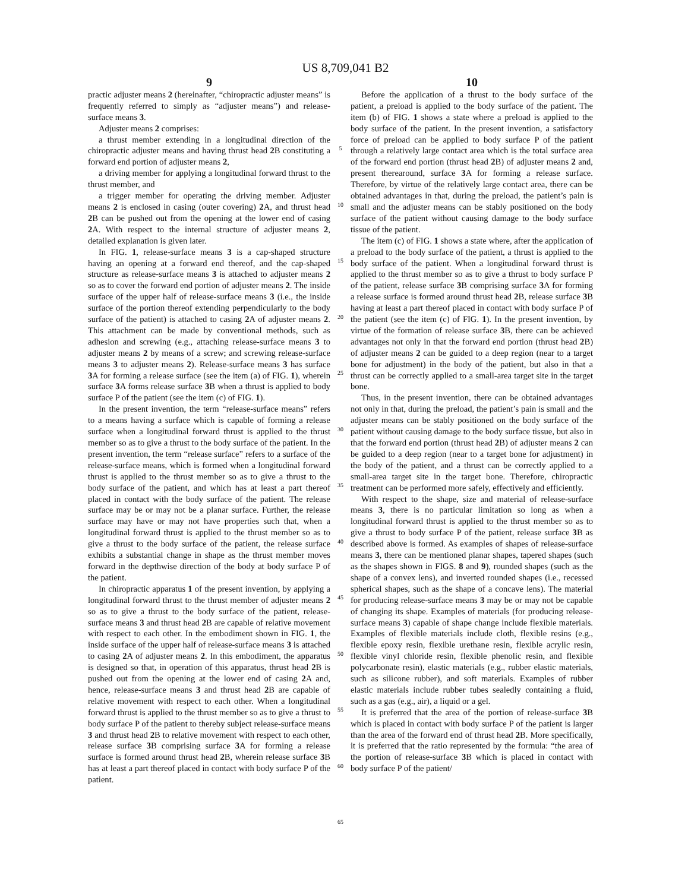US 8,709,041 B2
9
practic adjuster means 2 (hereinafter, “chiropractic adjuster means” is frequently referred to simply as “adjuster means”) and release-surface means 3.
Adjuster means 2 comprises:
a thrust member extending in a longitudinal direction of the chiropractic adjuster means and having thrust head 2 B constituting a forward end portion of adjuster means 2,
a driving member for applying a longitudinal forward thrust to the thrust member, and
a trigger member for operating the driving member. Adjuster means 2 is enclosed in casing (outer covering) 2 A, and thrust head 2 B can be pushed out from the opening at the lower end of casing 2 A. With respect to the internal structure of adjuster means 2, detailed explanation is given later.
In FIG. 1, release-surface means 3 is a cap-shaped structure having an opening at a forward end thereof, and the cap-shaped structure as release-surface means 3 is attached to adjuster means 2 so as to cover the forward end portion of adjuster means 2. The inside surface of the upper half of release-surface means 3 (i.e., the inside surface of the portion thereof extending perpendicularly to the body surface of the patient) is attached to casing 2 A of adjuster means 2. This attachment can be made by conventional methods, such as adhesion and screwing (e.g., attaching release-surface means 3 to adjuster means 2 by means of a screw; and screwing release-surface means 3 to adjuster means 2). Release-surface means 3 has surface 3 A for forming a release surface (see the item (a) of FIG. 1), wherein surface 3 A forms release surface 3 B when a thrust is applied to body surface P of the patient (see the item (c) of FIG. 1).
In the present invention, the term “release-surface means” refers to a means having a surface which is capable of forming a release surface when a longitudinal forward thrust is applied to the thrust member so as to give a thrust to the body surface of the patient. In the present invention, the term “release surface” refers to a surface of the release-surface means, which is formed when a longitudinal forward thrust is applied to the thrust member so as to give a thrust to the body surface of the patient, and which has at least a part thereof placed in contact with the body surface of the patient. The release surface may be or may not be a planar surface. Further, the release surface may have or may not have properties such that, when a longitudinal forward thrust is applied to the thrust member so as to give a thrust to the body surface of the patient, the release surface exhibits a substantial change in shape as the thrust member moves forward in the depthwise direction of the body at body surface P of the patient.
In chiropractic apparatus 1 of the present invention, by applying a longitudinal forward thrust to the thrust member of adjuster means 2 so as to give a thrust to the body surface of the patient, release-surface means 3 and thrust head 2 B are capable of relative movement with respect to each other. In the embodiment shown in FIG. 1, the inside surface of the upper half of release-surface means 3 is attached to casing 2 A of adjuster means 2. In this embodiment, the apparatus is designed so that, in operation of this apparatus, thrust head 2 B is pushed out from the opening at the lower end of casing 2 A and, hence, release-surface means 3 and thrust head 2 B are capable of relative movement with respect to each other. When a longitudinal forward thrust is applied to the thrust member so as to give a thrust to body surface P of the patient to thereby subject release-surface means 3 and thrust head 2 B to relative movement with respect to each other, release surface 3 B comprising surface 3 A for forming a release surface is formed around thrust head 2 B, wherein release surface 3 B has at least a part thereof placed in contact with body surface P of the patient.
5
10
15
20
25
30
35
40
45
50
55
60
65
10
Before the application of a thrust to the body surface of the patient, a preload is applied to the body surface of the patient. The item (b) of FIG. 1 shows a state where a preload is applied to the body surface of the patient. In the present invention, a satisfactory force of preload can be applied to body surface P of the patient through a relatively large contact area which is the total surface area of the forward end portion (thrust head 2 B) of adjuster means 2 and, present therearound, surface 3 A for forming a release surface. Therefore, by virtue of the relatively large contact area, there can be obtained advantages in that, during the preload, the patient’s pain is small and the adjuster means can be stably positioned on the body surface of the patient without causing damage to the body surface tissue of the patient.
The item (c) of FIG. 1 shows a state where, after the application of a preload to the body surface of the patient, a thrust is applied to the body surface of the patient. When a longitudinal forward thrust is applied to the thrust member so as to give a thrust to body surface P of the patient, release surface 3 B comprising surface 3 A for forming a release surface is formed around thrust head 2 B, release surface 3 B having at least a part thereof placed in contact with body surface P of the patient (see the item (c) of FIG. 1). In the present invention, by virtue of the formation of release surface 3 B, there can be achieved advantages not only in that the forward end portion (thrust head 2 B) of adjuster means 2 can be guided to a deep region (near to a target bone for adjustment) in the body of the patient, but also in that a thrust can be correctly applied to a small-area target site in the target bone.
Thus, in the present invention, there can be obtained advantages not only in that, during the preload, the patient’s pain is small and the adjuster means can be stably positioned on the body surface of the patient without causing damage to the body surface tissue, but also in that the forward end portion (thrust head 2 B) of adjuster means 2 can be guided to a deep region (near to a target bone for adjustment) in the body of the patient, and a thrust can be correctly applied to a small-area target site in the target bone. Therefore, chiropractic treatment can be performed more safely, effectively and efficiently.
With respect to the shape, size and material of release-surface means 3, there is no particular limitation so long as when a longitudinal forward thrust is applied to the thrust member so as to give a thrust to body surface P of the patient, release surface 3 B as described above is formed. As examples of shapes of release-surface means 3, there can be mentioned planar shapes, tapered shapes (such as the shapes shown in FIGS. 8 and 9), rounded shapes (such as the shape of a convex lens), and inverted rounded shapes (i.e., recessed spherical shapes, such as the shape of a concave lens). The material for producing release-surface means 3 may be or may not be capable of changing its shape. Examples of materials (for producing release-surface means 3) capable of shape change include flexible materials. Examples of flexible materials include cloth, flexible resins (e.g., flexible epoxy resin, flexible urethane resin, flexible acrylic resin, flexible vinyl chloride resin, flexible phenolic resin, and flexible polycarbonate resin), elastic materials (e.g., rubber elastic materials, such as silicone rubber), and soft materials. Examples of rubber elastic materials include rubber tubes sealedly containing a fluid, such as a gas (e.g., air), a liquid or a gel.
It is preferred that the area of the portion of release-surface 3 B which is placed in contact with body surface P of the patient is larger than the area of the forward end of thrust head 2 B. More specifically, it is preferred that the ratio represented by the formula: “the area of the portion of release-surface 3 B which is placed in contact with body surface P of the patient/